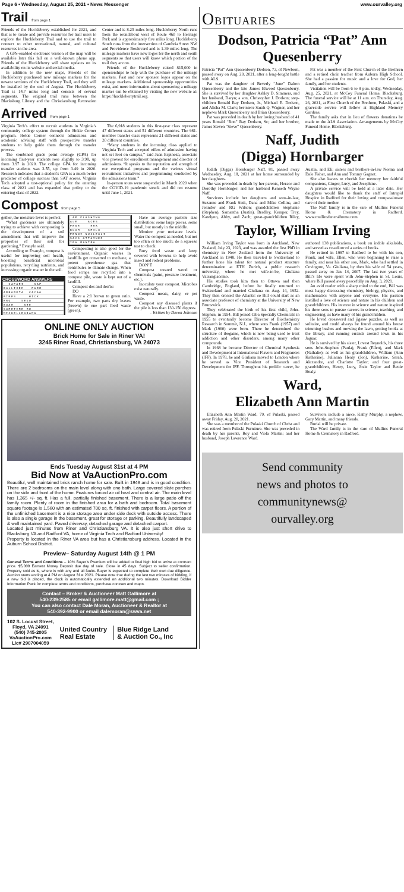Page 6 • Wednesday, August 25, 2021 • News Messenger www.ourvalley.org
Trail from page 1
Friends of the Huckleberry established for 2021, and that is to create and provide resources for trail users to explore the Huckleberry Trail and to use the trail to connect to other recreational, natural, and cultural resources in the area.
A GPS-enabled electronic version of the map will be available later this fall on a well-known phone app. Friends of the Huckleberry will share updates on its availability on its website and social media.
In addition to the new maps, Friends of the Huckleberry purchased new mileage markers for the newest sections of the Huckleberry Trail, and they will be installed by the end of August. The Huckleberry Trail is 14.7 miles long and consists of several segments. The original trail runs between the Blacksburg Library and the Christiansburg Recreation Center and is 8.25 miles long. Huckleberry North runs from the roundabout west of Route 460 to Heritage Park and is approximately five miles long. Huckleberry South runs from the intersection of Cambria Street NW and Providence Boulevard and is 1.39 miles long. The mileage markers have new logos for the north and south segments so that users will know which portion of the trail they are on.
Friends of the Huckleberry raised $15,000 in sponsorships to help with the purchase of the mileage markers. Past and new sponsor logos appear on the mileage markers. Additional sponsorship opportunities exist, and more information about sponsoring a mileage marker can be obtained by visiting the new website at: https://huckleberrytrail.org.
Arrived from page 1
Virginia Tech’s effort to recruit students in Virginia’s community college system through the Hokie Corner program. Hokie Corner connects admissions and academic advising staff with prospective transfer students to help guide them through the transfer process.
The combined grade point average (GPA) for incoming first-year students rose slightly to 3.98, up from 3.97 in 2020. The college GPA for incoming transfer students was 3.55, up from 3.49 in 2020. Research indicates that a student's GPA is a much better predictor of college success than SAT scores. Virginia Tech adopted a test-optional policy for the entering class of 2021 and has expanded that policy to the entering class of 2022.
The 6,918 students in this first-year class represent 47 different states and 51 different countries. The 981-member transfer class represents 21 different states and 20 different countries.
“Many students in the incoming class applied to Virginia Tech and accepted offers of admission having not set foot on campus,” said Juan Espinoza, associate vice provost for enrollment management and director of admissions. “It speaks to the reputation and strength of our exceptional programs and the various virtual recruitment initiatives and programming conducted by the admissions team.”
In-person tours were suspended in March 2020 when the COVID-19 pandemic struck and did not resume until June 1, 2021.
Compost from page 5
gether, the moisture level is perfect.
“What gardeners are ultimately trying to achieve with composting is the development of a soil amendment that will improve the properties of their soil for gardening,” Evanylo said.
According to Evanylo, compost is useful for improving soil health, boosting beneficial microbial populations, recycling nutrients, and increasing organic matter in the soil.
CROSSWORD ANSWERS
| SAFARI SAP |
| BOLLIXED PARR |
| ARBORETA CACAO |
| RIMES HICK |
| ERG SEGO |
| BOAR ARE |
| SOMETIME MU |
| MICHELLEOBAMA |
| AP FLASHING |
| ALE ACES |
| PEAR ERA |
| BOOM SMILO |
| PENNI NUCLEOLI |
| SACS ATTAINED |
| IRA MANTRA |
Composting is also good for the environment. Organic wastes in landfills get converted to methane, a potent greenhouse gas that contributes to climate change. When food scraps are recycled into a compost pile, waste is kept out of a landfill.
Compost dos and don'ts:
DO
Have a 2:1 brown to green ratio. For example, two parts dry leaves (brown) to one part food waste (green).
Have an average particle size distribution: some large pieces, some small, but mostly in the middle.
Monitor your moisture levels. Water the compost as needed, but not too often or too much; do a squeeze test to check.
Bury food waste and keep covered with browns to help avoid insect and rodent problems.
DON’T
Compost treated wood or chemicals (paint, pressure treatment, etc.).
Inoculate your compost. Microbes exist naturally.
Compost meats, dairy, or pet waste.
Compost any diseased plants if the pile is less than 130-150 degrees.
- Written by Devon Johnson
ONLINE ONLY AUCTION
Brick Home for Sale in Riner VA!
3245 Riner Road, Christiansburg, VA 24073
Ends Tuesday August 31st at 4 PM
Bid Now at VaAuctionPro.com
Beautiful, well maintained brick ranch home for sale. Built in 1946 and is in good condition. There are 2 bedrooms on the main level along with one bath. Large covered slate porches on the side and front of the home. Features forced air oil heat and central air. The main level has 1,365 +/- sq. ft. Has a full, partially finished basement. There is a large patio off the family room. Plenty of room in the finished area for a bath and bedroom. Total basement square footage is 1,560 with an estimated 700 sq. ft. finished with carpet floors. A portion of the unfinished basement is a nice storage area under side deck with outside access. There is also a single garage in the basement, great for storage or parking. Beautifully landscaped & well maintained yard. Paved driveway, detached garage and detached carport.
Located just minutes from Riner and Christiansburg VA. It is also just short drive to Blacksburg VA and Radford VA, home of Virginia Tech and Radford University!
Property is located in the Riner VA area but has a Christiansburg address. Located in the Auburn School District.
Preview– Saturday August 14th @ 1 PM
General Terms and Conditions – 10% Buyer’s Premium will be added to final high bid to arrive at contract price. $5,000 Earnest Money Deposit due day of sale. Close in 45 days. Subject to seller confirmation. Property sold as is, where is with any and all faults. Buyer is expected to complete their own due diligence. Auction starts ending at 4 PM on August 31st 2021. Please note that during the last two minutes of bidding, if a new bid is placed, the clock is automatically extended an additional two minutes. Download Bidder Information Pack for complete terms and conditions, purchase contract and maps.
Contact – Broker & Auctioneer Matt Gallimore at
540-239-2585 or email gallimore.matt@gmail.com ;
You can also contact Dale Moran, Auctioneer & Realtor at
540-392-9900 or email dalemoran@swva.net
102 S. Locust Street,
Floyd, VA 24091
(540) 745-2005
VaAuctionPro.com
Lic# 2907004059
United Country
Real Estate
Blue Ridge Land
& Auction Co., Inc
OBITUARIES
Dodson, Patricia “Pat” Ann Quesenberry
Patricia “Pat” Ann Quesenberry Dodson, 73, of Newbern, passed away on Aug. 20, 2021, after a long-fought battle with ALS.
Pat was the daughter of Beverly “June” Dalton Quesenberry and the late James Elwood Quesenberry. She is survived by her daughter Ashley D. Simmers, and her husband, Daryn; a son, Christopher J. Dodson; step-children Ronald Ray Dodson, Jr., Michael E. Dodson, and Alisha M. Clark; her niece Sarah Q. Wagner, and her nephews Mark Quesenberry and Brian Quesenberry.
Pat was preceded in death by her loving husband of 41 years Ronald “Ron” Ray Dodson, Sr.; and her brother, James Steven “Steve” Quesenberry.
Pat was a member of the First Church of the Brethren and a retired choir teacher from Auburn High School. She had a passion for music and a love for God, her family, and her students.
Visitation will be from 6 to 8 p.m. today, Wednesday, Aug. 25, 2021, at McCoy Funeral Home, Blacksburg. The funeral service will be at 11 a.m. on Thursday, Aug. 26, 2021, at First Church of the Brethren, Pulaski, and a graveside service will follow at Highland Memory Gardens.
The family asks that in lieu of flowers donations be made to the ALS Association. Arrangements by McCoy Funeral Home, Blacksburg.
Naff, Judith
(Digga) Hornbarger
Judith (Digga) Hornbarger Naff, 81, passed away Wednesday, Aug. 18, 2021 at her home surrounded by her daughters.
She was preceded in death by her parents, Horace and Dorothy Hornbarger; and her husband Kenneth Wayne Naff.
Survivors include her daughters and sons-in-law, Suzanne and Frank Sink, Dana and Mike Collins, and Jennifer and RG Wilson; grandchildren Stephanie (Stephen), Samantha (Justin), Bradley, Kemper, Trey, Katelynn, Abby, and Zach; great-grandchildren Riley, Austin, and Eli; sisters and brothers-in-law Norma and Dale Fisher, and Ann and Tommy Gagnet.
She also leaves to cherish her memory her faithful companions, Ginger, Lucy, and Josephine.
A private service will be held at a later date. Her daughters would like to thank the staff of Intrepid Hospice in Radford for their loving and compassionate care of their mother.
The Naff family is in the care of Mullins Funeral Home & Crematory in Radford. www.mullinsfuneralhome.com.
Taylor, William Irving
William Irving Taylor was born in Auckland, New Zealand, July 23, 1923, and was awarded the first PhD in chemistry in New Zealand from the University of Auckland in 1948. He then traveled to Switzerland to further hone his talent for natural product structure determination at ETH Zurich, a public research university, where he met wife-to-be, Giuliana Valsangiacomo.
His studies took him then to Ottawa and then Cambridge, England, before he finally returned to Switzerland and married Giuliana on Aug. 14, 1952. They then crossed the Atlantic so Bill could start as an associate professor of chemistry at the University of New Brunswick.
They celebrated the birth of his first child, John-Stephen, in 1954. Bill joined Ciba Specialty Chemicals in 1955 to eventually become Director of Biochemistry Research in Summit, N.J., where sons Frank (1957) and Mark (1960) were born. There he determined the structure of ibogaine, which is now being used to treat addiction and other disorders, among many other compounds.
In 1968 he became Director of Chemical Synthesis and Development at International Flavors and Fragrances (IFF). In 1978, he and Giuliana moved to London where he served as Vice President of Research and Development for IFF. Throughout his prolific career, he authored 138 publications, a book on indole alkaloids, and served as co-editor of a series of books.
He retired in 1987 to Radford to be with his son, Frank, and wife, Ellen, who were beginning to raise a family, and near his other son, Mark, who had settled in Covington, Va. Giuliana, by then his wife of 54 years, passed away on Jan. 14, 2007. The last two years of Bill’s life were spent with John-Stephen in St. Louis, where Bill passed away peacefully on Aug. 3, 2021.
An avid reader with a sharp mind to the end, Bill was most happy discussing chemistry, biology, physics, and mathematics with anyone and everyone. His passion instilled a love of science and nature in his children and grandchildren. His interest in science and nature inspired his three sons to pursue careers in science, teaching, and engineering, as have many of his grandchildren.
He loved crossword and jigsaw puzzles, as well as solitaire, and could always be found around his house trimming bushes and mowing the lawn, getting books at the library, and running errands around town in his Jaguar.
He is survived by his sister, Lovest Reynolds, his three sons John-Stephen (Paula), Frank (Ellen), and Mark (Nathalie); as well as his grandchildren, William (Ann Katherine), Julianna Healy (Jon), Katherine, Sarah, Alexandre, and Charlotte Taylor; and four great-grandchildren, Henry, Lucy, Josie Taylor and Bettie Healy.
Ward,
Elizabeth Ann Martin
Elizabeth Ann Martin Ward, 79, of Pulaski, passed away Friday, Aug. 20, 2021.
She was a member of the Pulaski Church of Christ and was retired from Pulaski Furniture. She was preceded in death by her parents, Roy and Viola Martin; and her husband, Joseph Lawrence Ward.
Survivors include a niece, Kathy Murphy, a nephew, Gary Martin, and many friends.
Burial will be private.
The Ward family is in the care of Mullins Funeral Home & Crematory in Radford.
Send community
news and photos to
communitynews@
ourvalley.org